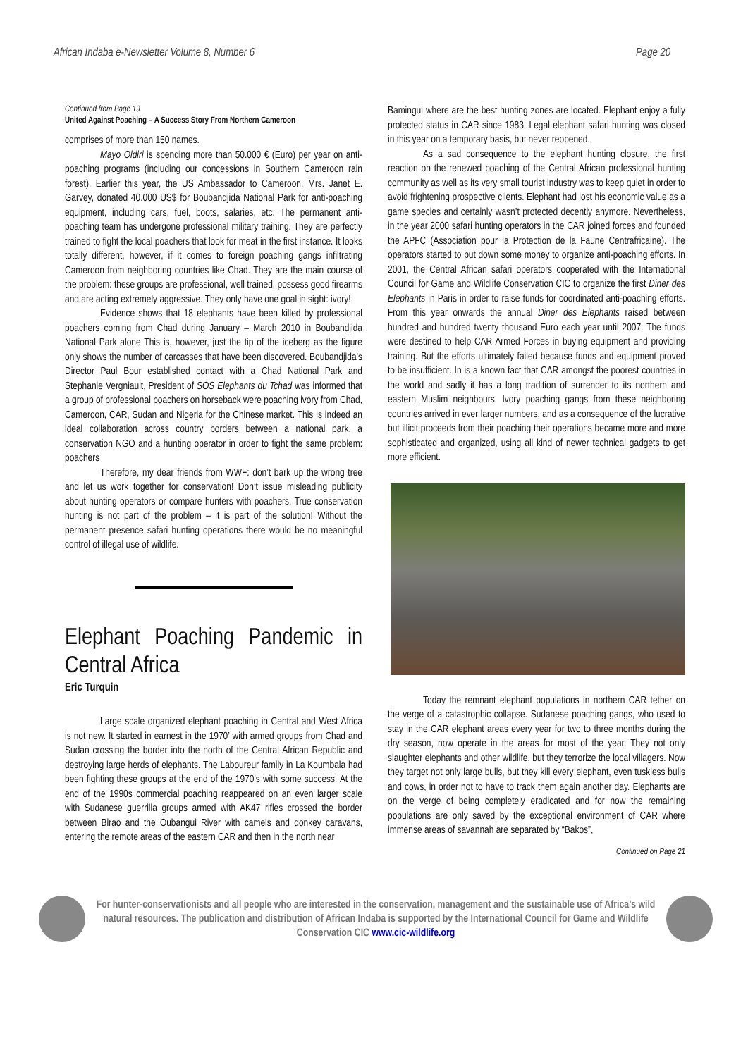African Indaba e-Newsletter Volume 8, Number 6 Page 20
Continued from Page 19
United Against Poaching – A Success Story From Northern Cameroon
comprises of more than 150 names.
Mayo Oldiri is spending more than 50.000 € (Euro) per year on anti-poaching programs (including our concessions in Southern Cameroon rain forest). Earlier this year, the US Ambassador to Cameroon, Mrs. Janet E. Garvey, donated 40.000 US$ for Boubandjida National Park for anti-poaching equipment, including cars, fuel, boots, salaries, etc. The permanent anti-poaching team has undergone professional military training. They are perfectly trained to fight the local poachers that look for meat in the first instance. It looks totally different, however, if it comes to foreign poaching gangs infiltrating Cameroon from neighboring countries like Chad. They are the main course of the problem: these groups are professional, well trained, possess good firearms and are acting extremely aggressive. They only have one goal in sight: ivory!
Evidence shows that 18 elephants have been killed by professional poachers coming from Chad during January – March 2010 in Boubandjida National Park alone This is, however, just the tip of the iceberg as the figure only shows the number of carcasses that have been discovered. Boubandjida’s Director Paul Bour established contact with a Chad National Park and Stephanie Vergniault, President of SOS Elephants du Tchad was informed that a group of professional poachers on horseback were poaching ivory from Chad, Cameroon, CAR, Sudan and Nigeria for the Chinese market. This is indeed an ideal collaboration across country borders between a national park, a conservation NGO and a hunting operator in order to fight the same problem: poachers
Therefore, my dear friends from WWF: don’t bark up the wrong tree and let us work together for conservation! Don’t issue misleading publicity about hunting operators or compare hunters with poachers. True conservation hunting is not part of the problem – it is part of the solution! Without the permanent presence safari hunting operations there would be no meaningful control of illegal use of wildlife.
Elephant Poaching Pandemic in Central Africa
Eric Turquin
Large scale organized elephant poaching in Central and West Africa is not new. It started in earnest in the 1970’ with armed groups from Chad and Sudan crossing the border into the north of the Central African Republic and destroying large herds of elephants. The Laboureur family in La Koumbala had been fighting these groups at the end of the 1970’s with some success. At the end of the 1990s commercial poaching reappeared on an even larger scale with Sudanese guerrilla groups armed with AK47 rifles crossed the border between Birao and the Oubangui River with camels and donkey caravans, entering the remote areas of the eastern CAR and then in the north near
Bamingui where are the best hunting zones are located. Elephant enjoy a fully protected status in CAR since 1983. Legal elephant safari hunting was closed in this year on a temporary basis, but never reopened.
As a sad consequence to the elephant hunting closure, the first reaction on the renewed poaching of the Central African professional hunting community as well as its very small tourist industry was to keep quiet in order to avoid frightening prospective clients. Elephant had lost his economic value as a game species and certainly wasn’t protected decently anymore. Nevertheless, in the year 2000 safari hunting operators in the CAR joined forces and founded the APFC (Association pour la Protection de la Faune Centrafricaine). The operators started to put down some money to organize anti-poaching efforts. In 2001, the Central African safari operators cooperated with the International Council for Game and Wildlife Conservation CIC to organize the first Diner des Elephants in Paris in order to raise funds for coordinated anti-poaching efforts. From this year onwards the annual Diner des Elephants raised between hundred and hundred twenty thousand Euro each year until 2007. The funds were destined to help CAR Armed Forces in buying equipment and providing training. But the efforts ultimately failed because funds and equipment proved to be insufficient. In is a known fact that CAR amongst the poorest countries in the world and sadly it has a long tradition of surrender to its northern and eastern Muslim neighbours. Ivory poaching gangs from these neighboring countries arrived in ever larger numbers, and as a consequence of the lucrative but illicit proceeds from their poaching their operations became more and more sophisticated and organized, using all kind of newer technical gadgets to get more efficient.
Today the remnant elephant populations in northern CAR tether on the verge of a catastrophic collapse. Sudanese poaching gangs, who used to stay in the CAR elephant areas every year for two to three months during the dry season, now operate in the areas for most of the year. They not only slaughter elephants and other wildlife, but they terrorize the local villagers. Now they target not only large bulls, but they kill every elephant, even tuskless bulls and cows, in order not to have to track them again another day. Elephants are on the verge of being completely eradicated and for now the remaining populations are only saved by the exceptional environment of CAR where immense areas of savannah are separated by “Bakos”,
Continued on Page 21
For hunter-conservationists and all people who are interested in the conservation, management and the sustainable use of Africa’s wild natural resources. The publication and distribution of African Indaba is supported by the International Council for Game and Wildlife Conservation CIC www.cic-wildlife.org